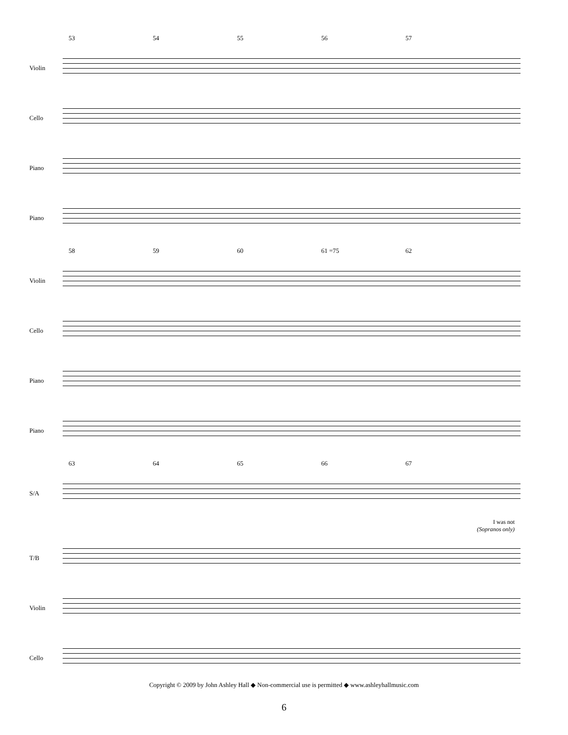53 54 55 56 57
Violin
Cello
Piano
Piano
58 59 60 61 =75 62
Violin
Cello
Piano
Piano
63 64 65 66 67
S/A
I was not
(Sopranos only)
T/B
Violin
Cello
Copyright © 2009 by John Ashley Hall ◆ Non-commercial use is permitted ◆ www.ashleyhallmusic.com
6